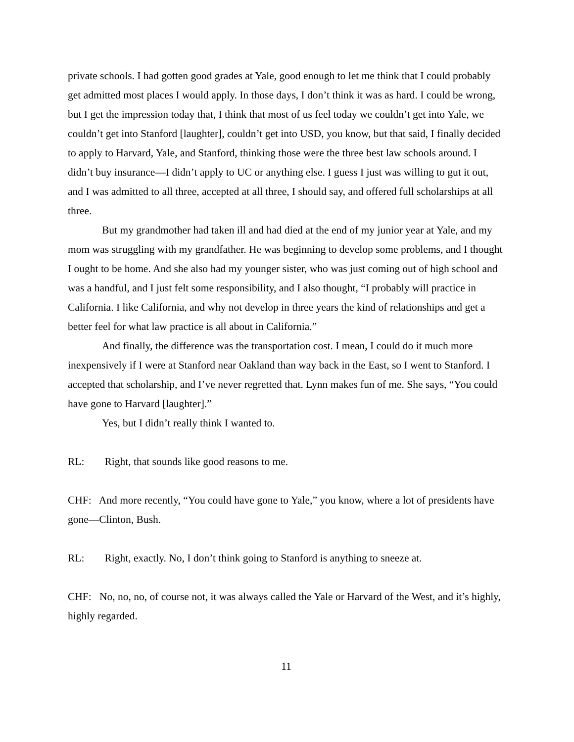private schools. I had gotten good grades at Yale, good enough to let me think that I could probably get admitted most places I would apply. In those days, I don’t think it was as hard. I could be wrong, but I get the impression today that, I think that most of us feel today we couldn’t get into Yale, we couldn’t get into Stanford [laughter], couldn’t get into USD, you know, but that said, I finally decided to apply to Harvard, Yale, and Stanford, thinking those were the three best law schools around. I didn’t buy insurance—I didn’t apply to UC or anything else. I guess I just was willing to gut it out, and I was admitted to all three, accepted at all three, I should say, and offered full scholarships at all three.
But my grandmother had taken ill and had died at the end of my junior year at Yale, and my mom was struggling with my grandfather. He was beginning to develop some problems, and I thought I ought to be home. And she also had my younger sister, who was just coming out of high school and was a handful, and I just felt some responsibility, and I also thought, “I probably will practice in California. I like California, and why not develop in three years the kind of relationships and get a better feel for what law practice is all about in California.”
And finally, the difference was the transportation cost. I mean, I could do it much more inexpensively if I were at Stanford near Oakland than way back in the East, so I went to Stanford. I accepted that scholarship, and I’ve never regretted that. Lynn makes fun of me. She says, “You could have gone to Harvard [laughter].”
Yes, but I didn’t really think I wanted to.
RL: Right, that sounds like good reasons to me.
CHF: And more recently, “You could have gone to Yale,” you know, where a lot of presidents have gone—Clinton, Bush.
RL: Right, exactly. No, I don’t think going to Stanford is anything to sneeze at.
CHF: No, no, no, of course not, it was always called the Yale or Harvard of the West, and it’s highly, highly regarded.
11